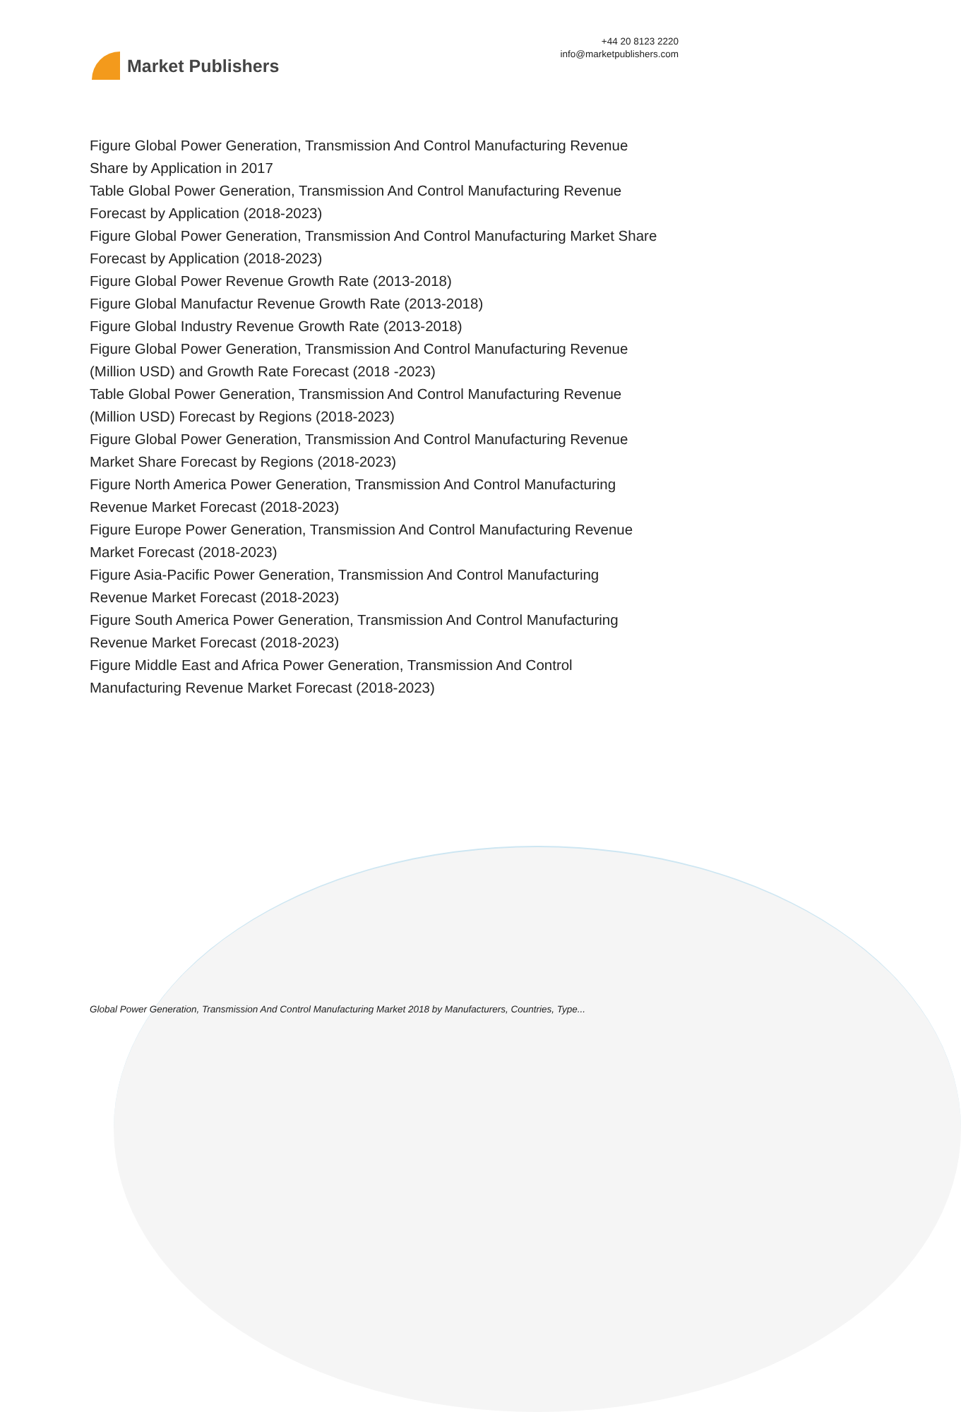Market Publishers
+44 20 8123 2220
info@marketpublishers.com
Figure Global Power Generation, Transmission And Control Manufacturing Revenue Share by Application in 2017
Table Global Power Generation, Transmission And Control Manufacturing Revenue Forecast by Application (2018-2023)
Figure Global Power Generation, Transmission And Control Manufacturing Market Share Forecast by Application (2018-2023)
Figure Global Power Revenue Growth Rate (2013-2018)
Figure Global Manufactur Revenue Growth Rate (2013-2018)
Figure Global Industry Revenue Growth Rate (2013-2018)
Figure Global Power Generation, Transmission And Control Manufacturing Revenue (Million USD) and Growth Rate Forecast (2018 -2023)
Table Global Power Generation, Transmission And Control Manufacturing Revenue (Million USD) Forecast by Regions (2018-2023)
Figure Global Power Generation, Transmission And Control Manufacturing Revenue Market Share Forecast by Regions (2018-2023)
Figure North America Power Generation, Transmission And Control Manufacturing Revenue Market Forecast (2018-2023)
Figure Europe Power Generation, Transmission And Control Manufacturing Revenue Market Forecast (2018-2023)
Figure Asia-Pacific Power Generation, Transmission And Control Manufacturing Revenue Market Forecast (2018-2023)
Figure South America Power Generation, Transmission And Control Manufacturing Revenue Market Forecast (2018-2023)
Figure Middle East and Africa Power Generation, Transmission And Control Manufacturing Revenue Market Forecast (2018-2023)
Global Power Generation, Transmission And Control Manufacturing Market 2018 by Manufacturers, Countries, Type...